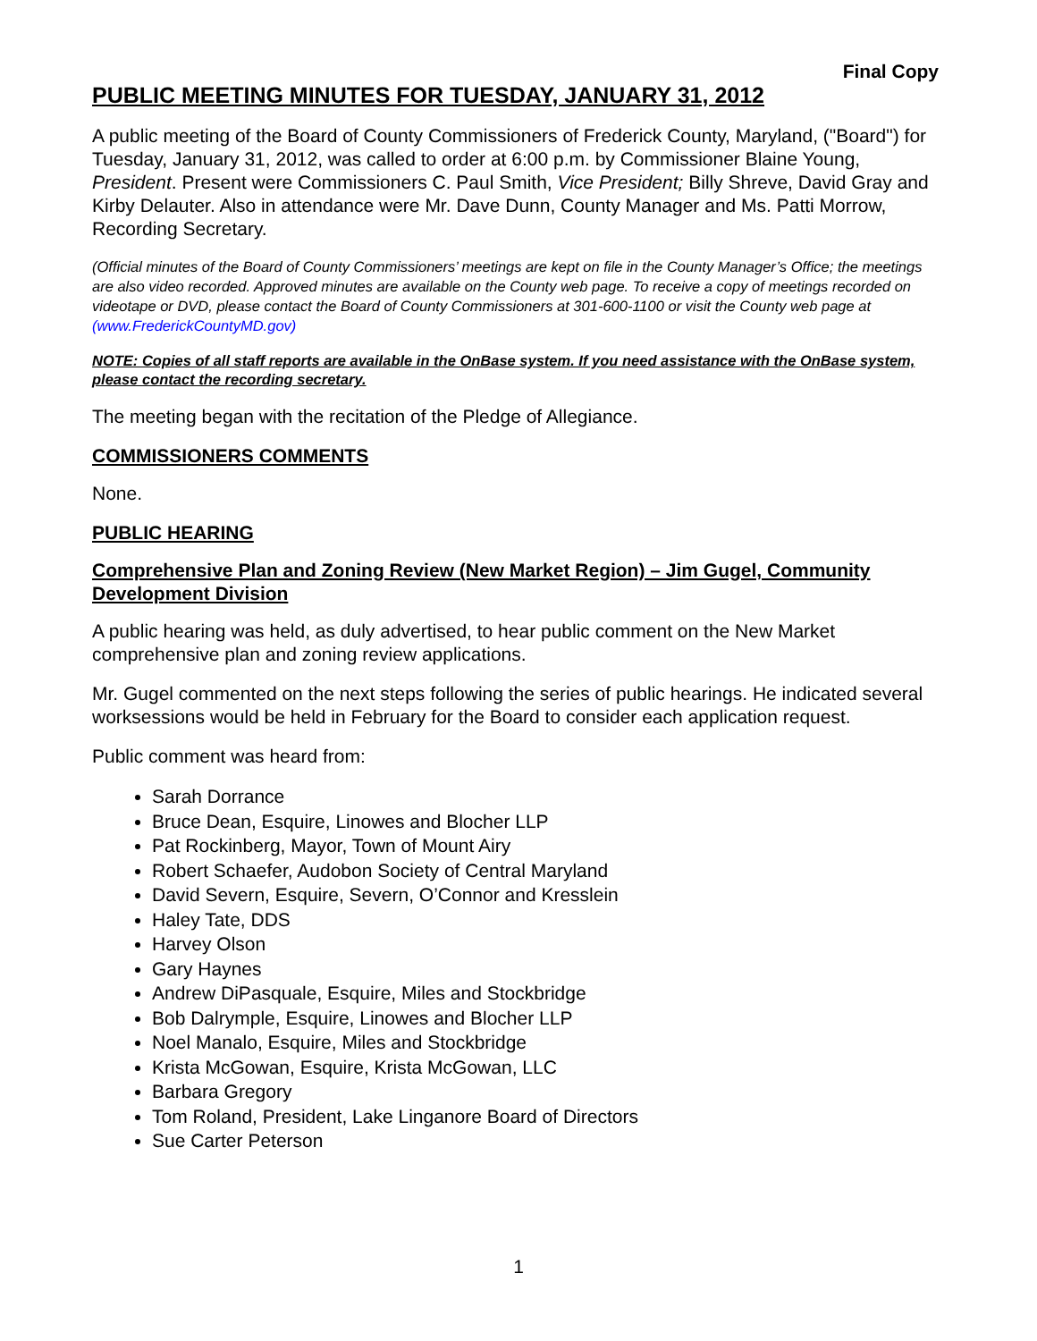Final Copy
PUBLIC MEETING MINUTES FOR TUESDAY, JANUARY 31, 2012
A public meeting of the Board of County Commissioners of Frederick County, Maryland, ("Board") for Tuesday, January 31, 2012, was called to order at 6:00 p.m. by Commissioner Blaine Young, President. Present were Commissioners C. Paul Smith, Vice President; Billy Shreve, David Gray and Kirby Delauter. Also in attendance were Mr. Dave Dunn, County Manager and Ms. Patti Morrow, Recording Secretary.
(Official minutes of the Board of County Commissioners’ meetings are kept on file in the County Manager’s Office; the meetings are also video recorded. Approved minutes are available on the County web page. To receive a copy of meetings recorded on videotape or DVD, please contact the Board of County Commissioners at 301-600-1100 or visit the County web page at (www.FrederickCountyMD.gov)
NOTE: Copies of all staff reports are available in the OnBase system. If you need assistance with the OnBase system, please contact the recording secretary.
The meeting began with the recitation of the Pledge of Allegiance.
COMMISSIONERS COMMENTS
None.
PUBLIC HEARING
Comprehensive Plan and Zoning Review (New Market Region) – Jim Gugel, Community Development Division
A public hearing was held, as duly advertised, to hear public comment on the New Market comprehensive plan and zoning review applications.
Mr. Gugel commented on the next steps following the series of public hearings. He indicated several worksessions would be held in February for the Board to consider each application request.
Public comment was heard from:
Sarah Dorrance
Bruce Dean, Esquire, Linowes and Blocher LLP
Pat Rockinberg, Mayor, Town of Mount Airy
Robert Schaefer, Audobon Society of Central Maryland
David Severn, Esquire, Severn, O’Connor and Kresslein
Haley Tate, DDS
Harvey Olson
Gary Haynes
Andrew DiPasquale, Esquire, Miles and Stockbridge
Bob Dalrymple, Esquire, Linowes and Blocher LLP
Noel Manalo, Esquire, Miles and Stockbridge
Krista McGowan, Esquire, Krista McGowan, LLC
Barbara Gregory
Tom Roland, President, Lake Linganore Board of Directors
Sue Carter Peterson
1